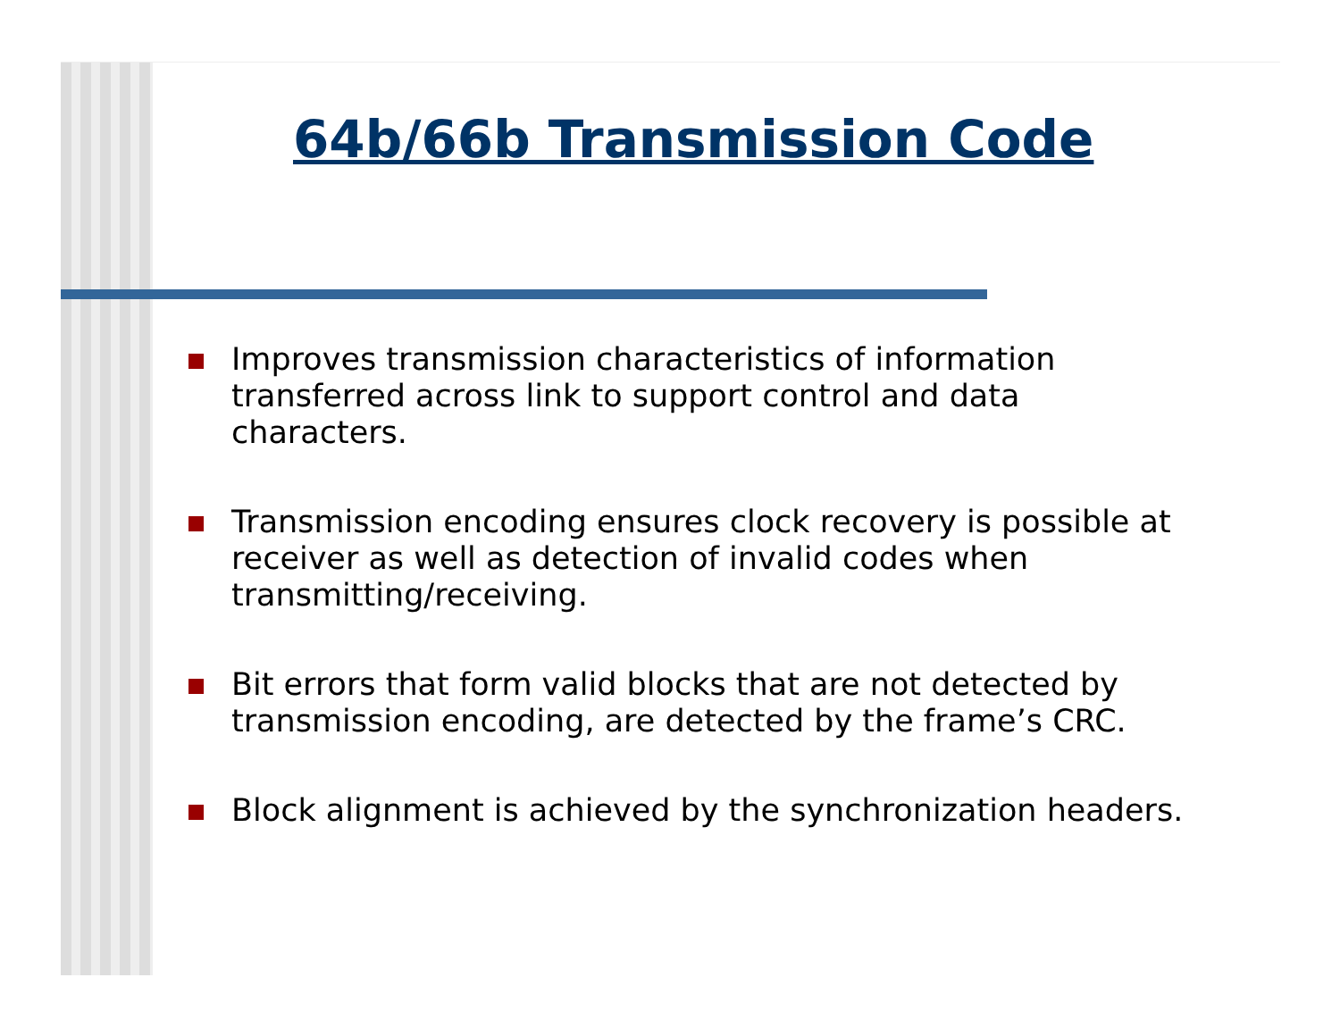64b/66b Transmission Code
Improves transmission characteristics of information transferred across link to support control and data characters.
Transmission encoding ensures clock recovery is possible at receiver as well as detection of invalid codes when transmitting/receiving.
Bit errors that form valid blocks that are not detected by transmission encoding, are detected by the frame’s CRC.
Block alignment is achieved by the synchronization headers.